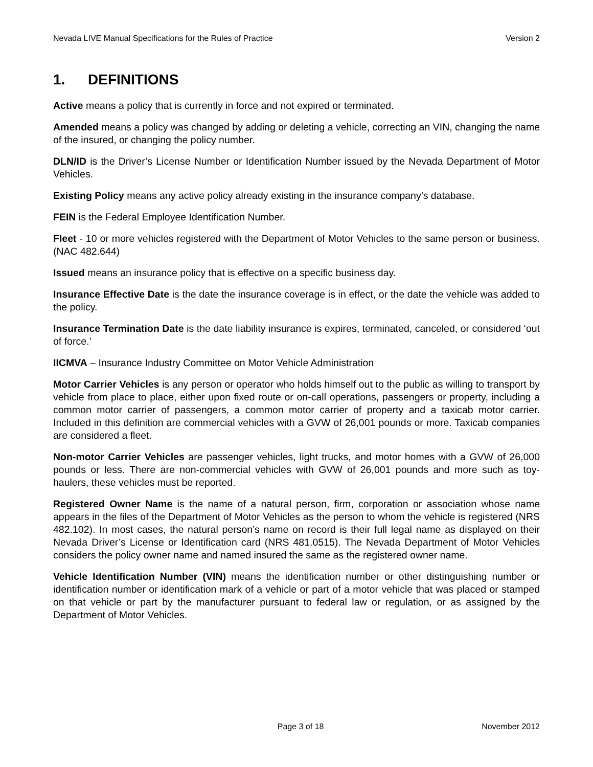Nevada LIVE Manual Specifications for the Rules of Practice Version 2
1. DEFINITIONS
Active means a policy that is currently in force and not expired or terminated.
Amended means a policy was changed by adding or deleting a vehicle, correcting an VIN, changing the name of the insured, or changing the policy number.
DLN/ID is the Driver’s License Number or Identification Number issued by the Nevada Department of Motor Vehicles.
Existing Policy means any active policy already existing in the insurance company’s database.
FEIN is the Federal Employee Identification Number.
Fleet - 10 or more vehicles registered with the Department of Motor Vehicles to the same person or business. (NAC 482.644)
Issued means an insurance policy that is effective on a specific business day.
Insurance Effective Date is the date the insurance coverage is in effect, or the date the vehicle was added to the policy.
Insurance Termination Date is the date liability insurance is expires, terminated, canceled, or considered ‘out of force.’
IICMVA – Insurance Industry Committee on Motor Vehicle Administration
Motor Carrier Vehicles is any person or operator who holds himself out to the public as willing to transport by vehicle from place to place, either upon fixed route or on-call operations, passengers or property, including a common motor carrier of passengers, a common motor carrier of property and a taxicab motor carrier. Included in this definition are commercial vehicles with a GVW of 26,001 pounds or more. Taxicab companies are considered a fleet.
Non-motor Carrier Vehicles are passenger vehicles, light trucks, and motor homes with a GVW of 26,000 pounds or less. There are non-commercial vehicles with GVW of 26,001 pounds and more such as toy-haulers, these vehicles must be reported.
Registered Owner Name is the name of a natural person, firm, corporation or association whose name appears in the files of the Department of Motor Vehicles as the person to whom the vehicle is registered (NRS 482.102). In most cases, the natural person’s name on record is their full legal name as displayed on their Nevada Driver’s License or Identification card (NRS 481.0515). The Nevada Department of Motor Vehicles considers the policy owner name and named insured the same as the registered owner name.
Vehicle Identification Number (VIN) means the identification number or other distinguishing number or identification number or identification mark of a vehicle or part of a motor vehicle that was placed or stamped on that vehicle or part by the manufacturer pursuant to federal law or regulation, or as assigned by the Department of Motor Vehicles.
Page 3 of 18 November 2012